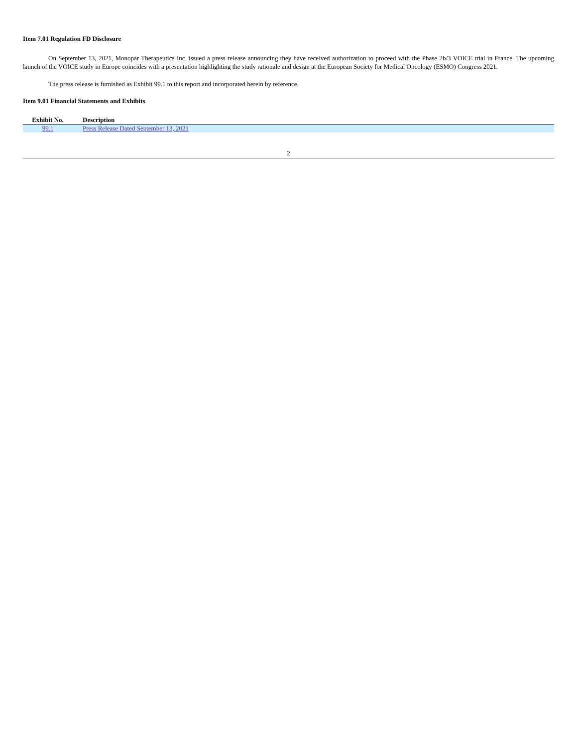Item 7.01 Regulation FD Disclosure
On September 13, 2021, Monopar Therapeutics Inc. issued a press release announcing they have received authorization to proceed with the Phase 2b/3 VOICE trial in France. The upcoming launch of the VOICE study in Europe coincides with a presentation highlighting the study rationale and design at the European Society for Medical Oncology (ESMO) Congress 2021.
The press release is furnished as Exhibit 99.1 to this report and incorporated herein by reference.
Item 9.01 Financial Statements and Exhibits
| Exhibit No. | Description |
| --- | --- |
| 99.1 | Press Release Dated September 13, 2021 |
2